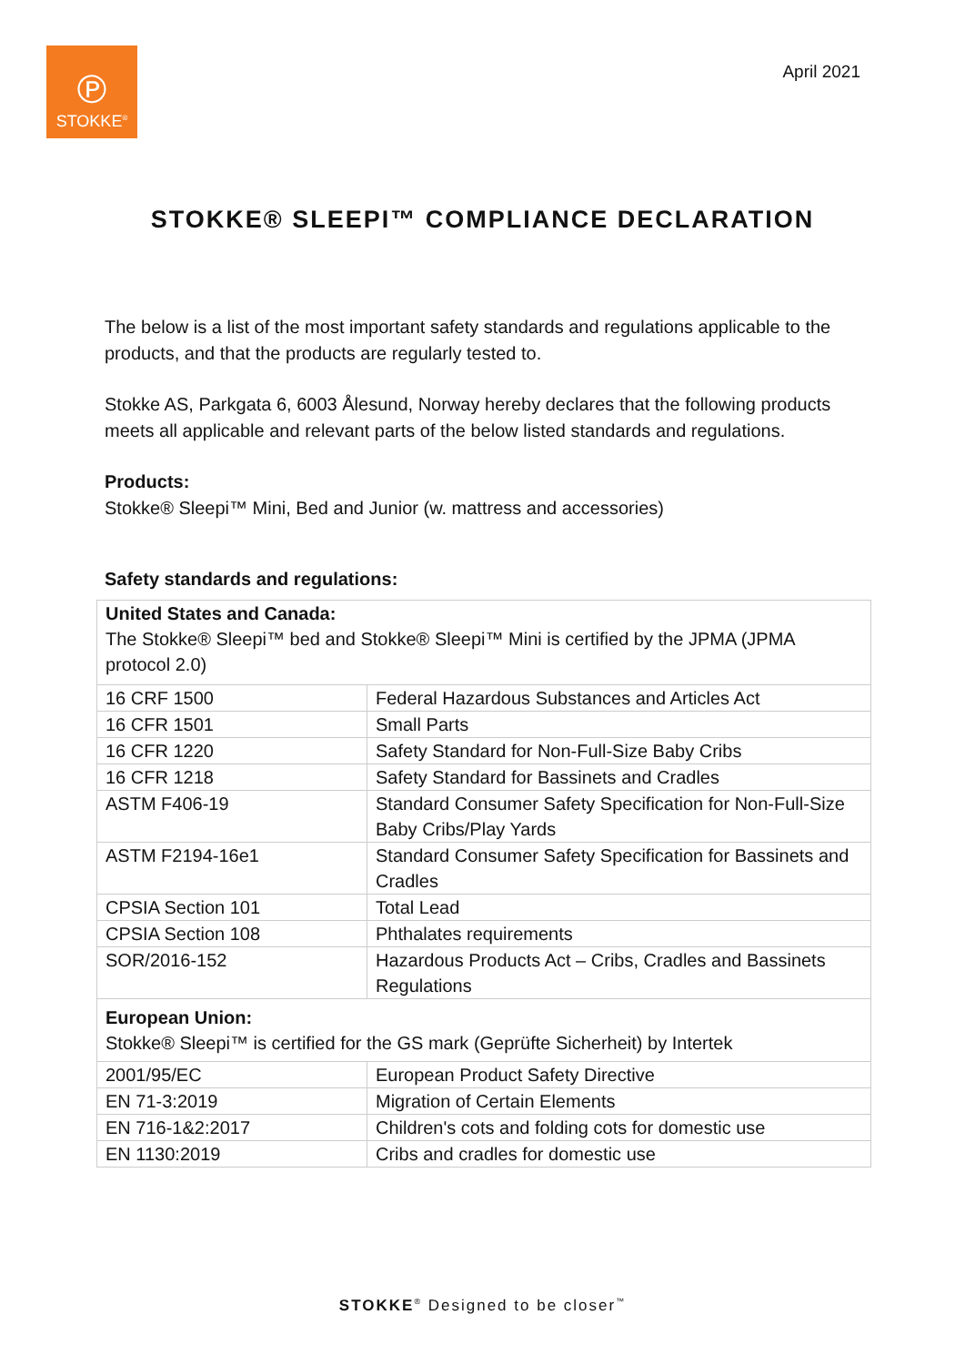℗
STOKKE<sup>®</sup>
April 2021
STOKKE® SLEEPI™ COMPLIANCE DECLARATION
The below is a list of the most important safety standards and regulations applicable to the products, and that the products are regularly tested to.
Stokke AS, Parkgata 6, 6003 Ålesund, Norway hereby declares that the following products meets all applicable and relevant parts of the below listed standards and regulations.
Products:
Stokke® Sleepi™ Mini, Bed and Junior (w. mattress and accessories)
Safety standards and regulations:
| United States and Canada: The Stokke® Sleepi™ bed and Stokke® Sleepi™ Mini is certified by the JPMA (JPMA protocol 2.0) | |
| 16 CRF 1500 | Federal Hazardous Substances and Articles Act |
| 16 CFR 1501 | Small Parts |
| 16 CFR 1220 | Safety Standard for Non-Full-Size Baby Cribs |
| 16 CFR 1218 | Safety Standard for Bassinets and Cradles |
| ASTM F406-19 | Standard Consumer Safety Specification for Non-Full-Size Baby Cribs/Play Yards |
| ASTM F2194-16e1 | Standard Consumer Safety Specification for Bassinets and Cradles |
| CPSIA Section 101 | Total Lead |
| CPSIA Section 108 | Phthalates requirements |
| SOR/2016-152 | Hazardous Products Act – Cribs, Cradles and Bassinets Regulations |
| European Union: Stokke® Sleepi™ is certified for the GS mark (Geprüfte Sicherheit) by Intertek | |
| 2001/95/EC | European Product Safety Directive |
| EN 71-3:2019 | Migration of Certain Elements |
| EN 716-1&2:2017 | Children's cots and folding cots for domestic use |
| EN 1130:2019 | Cribs and cradles for domestic use |
STOKKE<sup>®</sup> Designed to be closer<sup>™</sup>